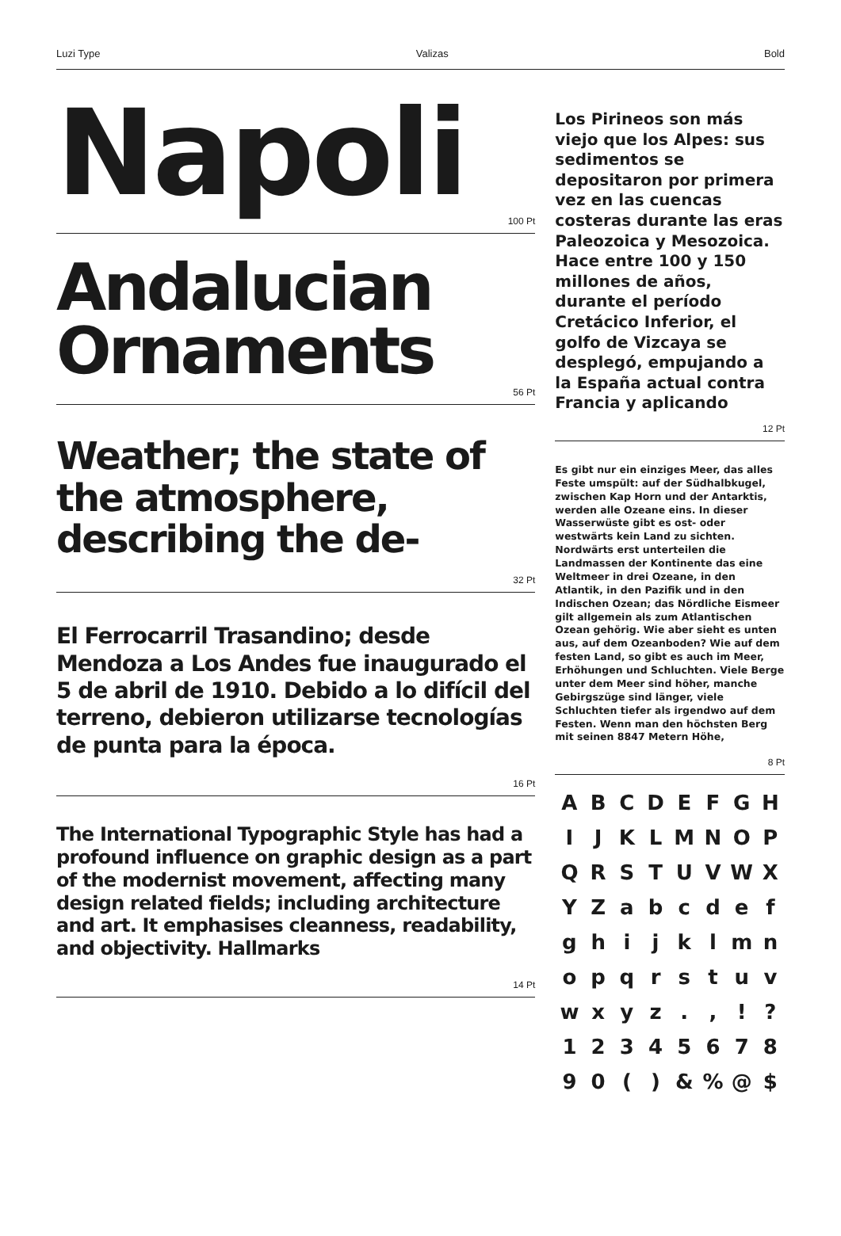Luzi Type Valizas Bold
Napoli
100 Pt
Andalucian Ornaments
56 Pt
Weather; the state of the atmosphere, describing the de-
32 Pt
El Ferrocarril Trasandino; desde Mendoza a Los Andes fue inaugurado el 5 de abril de 1910. Debido a lo difícil del terreno, debieron utilizarse tecnologías de punta para la época.
16 Pt
The International Typographic Style has had a profound influence on graphic design as a part of the modernist movement, affecting many design related fields; including architecture and art. It emphasises cleanness, readability, and objectivity. Hallmarks
14 Pt
Los Pirineos son más viejo que los Alpes: sus sedimentos se depositaron por primera vez en las cuencas costeras durante las eras Paleozoica y Mesozoica. Hace entre 100 y 150 millones de años, durante el período Cretácico Inferior, el golfo de Vizcaya se desplegó, empujando a la España actual contra Francia y aplicando
12 Pt
Es gibt nur ein einziges Meer, das alles Feste umspült: auf der Südhalbkugel, zwischen Kap Horn und der Antarktis, werden alle Ozeane eins. In dieser Wasserwüste gibt es ost- oder westwärts kein Land zu sichten. Nordwärts erst unterteilen die Landmassen der Kontinente das eine Weltmeer in drei Ozeane, in den Atlantik, in den Pazifik und in den Indischen Ozean; das Nördliche Eismeer gilt allgemein als zum Atlantischen Ozean gehörig. Wie aber sieht es unten aus, auf dem Ozeanboden? Wie auf dem festen Land, so gibt es auch im Meer, Erhöhungen und Schluchten. Viele Berge unter dem Meer sind höher, manche Gebirgszüge sind länger, viele Schluchten tiefer als irgendwo auf dem Festen. Wenn man den höchsten Berg mit seinen 8847 Metern Höhe,
8 Pt
A B C D E F G H I J K L M N O P Q R S T U V W X Y Z a b c d e f g h i j k l m n o p q r s t u v w x y z . , ! ? 1 2 3 4 5 6 7 8 9 0 ( ) & % @ $